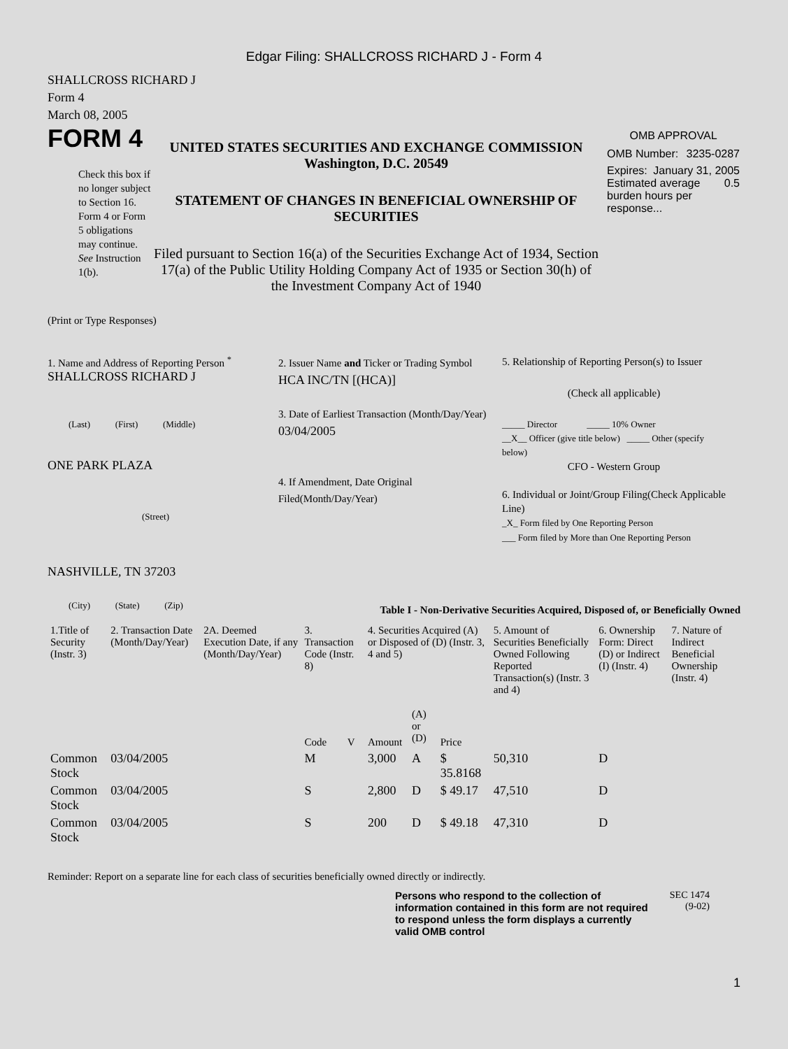Edgar Filing: SHALLCROSS RICHARD J - Form 4
SHALLCROSS RICHARD J
Form 4
March 08, 2005
FORM 4
Check this box if no longer subject to Section 16. Form 4 or Form 5 obligations may continue. See Instruction 1(b).
UNITED STATES SECURITIES AND EXCHANGE COMMISSION
Washington, D.C. 20549
STATEMENT OF CHANGES IN BENEFICIAL OWNERSHIP OF SECURITIES
Filed pursuant to Section 16(a) of the Securities Exchange Act of 1934, Section 17(a) of the Public Utility Holding Company Act of 1935 or Section 30(h) of the Investment Company Act of 1940
OMB APPROVAL
OMB Number: 3235-0287
Expires: January 31, 2005
Estimated average burden hours per response... 0.5
(Print or Type Responses)
1. Name and Address of Reporting Person <sup>*</sup>
SHALLCROSS RICHARD J
(Last) (First) (Middle)
ONE PARK PLAZA
(Street)
NASHVILLE, TN 37203
(City) (State) (Zip)
2. Issuer Name and Ticker or Trading Symbol
HCA INC/TN [(HCA)]
3. Date of Earliest Transaction (Month/Day/Year)
03/04/2005
4. If Amendment, Date Original Filed(Month/Day/Year)
5. Relationship of Reporting Person(s) to Issuer
(Check all applicable)
_____ Director _____ 10% Owner
__X__ Officer (give title below) _____ Other (specify below)
CFO - Western Group
6. Individual or Joint/Group Filing(Check Applicable Line)
_X_ Form filed by One Reporting Person
___ Form filed by More than One Reporting Person
Table I - Non-Derivative Securities Acquired, Disposed of, or Beneficially Owned
| 1.Title of Security (Instr. 3) | 2. Transaction Date (Month/Day/Year) | 2A. Deemed Execution Date, if any (Month/Day/Year) | 3. Transaction Code (Instr. 8) | | 4. Securities Acquired (A) or Disposed of (D) (Instr. 3, 4 and 5) | | | 5. Amount of Securities Beneficially Owned Following Reported Transaction(s) (Instr. 3 and 4) | 6. Ownership Form: Direct (D) or Indirect (I) (Instr. 4) | 7. Nature of Indirect Beneficial Ownership (Instr. 4) |
| --- | --- | --- | --- | --- | --- | --- | --- | --- | --- | --- |
| | | | Code | V | Amount | (A) or (D) | Price | | | |
| Common Stock | 03/04/2005 | | M | | 3,000 | A | $ 35.8168 | 50,310 | D | |
| Common Stock | 03/04/2005 | | S | | 2,800 | D | $ 49.17 | 47,510 | D | |
| Common Stock | 03/04/2005 | | S | | 200 | D | $ 49.18 | 47,310 | D | |
Reminder: Report on a separate line for each class of securities beneficially owned directly or indirectly.
Persons who respond to the collection of information contained in this form are not required to respond unless the form displays a currently valid OMB control
SEC 1474
(9-02)
1